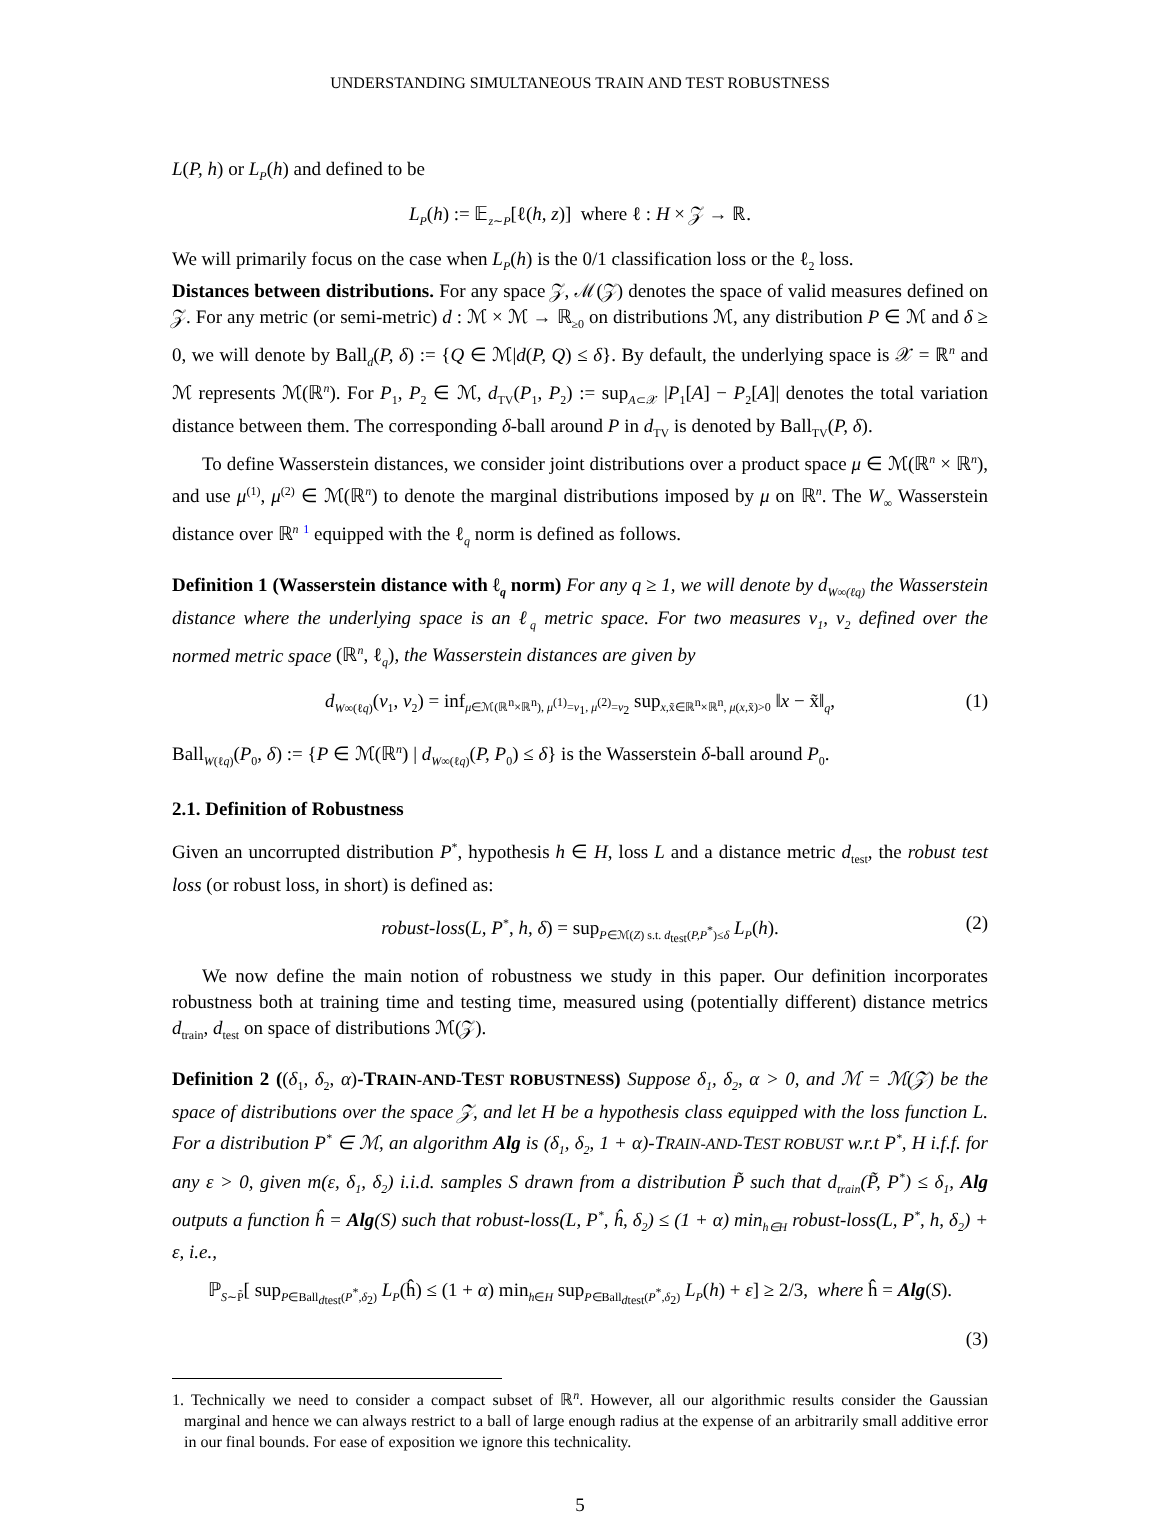UNDERSTANDING SIMULTANEOUS TRAIN AND TEST ROBUSTNESS
L(P, h) or L<sub>P</sub>(h) and defined to be
L<sub>P</sub>(h) := 𝔼<sub>z∼P</sub>[ℓ(h, z)] where ℓ : H × 𝒵 → ℝ.
We will primarily focus on the case when L<sub>P</sub>(h) is the 0/1 classification loss or the ℓ<sub>2</sub> loss.
Distances between distributions. For any space 𝒵, ℳ(𝒵) denotes the space of valid measures defined on 𝒵. For any metric (or semi-metric) d : ℳ × ℳ → ℝ<sub>≥0</sub> on distributions ℳ, any distribution P ∈ ℳ and δ ≥ 0, we will denote by Ball<sub>d</sub>(P, δ) := {Q ∈ ℳ|d(P, Q) ≤ δ}. By default, the underlying space is 𝒳 = ℝ<sup>n</sup> and ℳ represents ℳ(ℝ<sup>n</sup>). For P<sub>1</sub>, P<sub>2</sub> ∈ ℳ, d<sub>TV</sub>(P<sub>1</sub>, P<sub>2</sub>) := sup<sub>A⊂𝒳</sub> |P<sub>1</sub>[A] − P<sub>2</sub>[A]| denotes the total variation distance between them. The corresponding δ-ball around P in d<sub>TV</sub> is denoted by Ball<sub>TV</sub>(P, δ).
To define Wasserstein distances, we consider joint distributions over a product space μ ∈ ℳ(ℝ<sup>n</sup> × ℝ<sup>n</sup>), and use μ<sup>(1)</sup>, μ<sup>(2)</sup> ∈ ℳ(ℝ<sup>n</sup>) to denote the marginal distributions imposed by μ on ℝ<sup>n</sup>. The W<sub>∞</sub> Wasserstein distance over ℝ<sup>n</sup> <sup>1</sup> equipped with the ℓ<sub>q</sub> norm is defined as follows.
Definition 1 (Wasserstein distance with ℓ<sub>q</sub> norm) For any q ≥ 1, we will denote by d<sub>W∞(ℓq)</sub> the Wasserstein distance where the underlying space is an ℓ<sub>q</sub> metric space. For two measures ν<sub>1</sub>, ν<sub>2</sub> defined over the normed metric space (ℝ<sup>n</sup>, ℓ<sub>q</sub>), the Wasserstein distances are given by
d<sub>W∞(ℓq)</sub>(ν<sub>1</sub>, ν<sub>2</sub>) = inf<sub>μ∈ℳ(ℝ<sup>n</sup>×ℝ<sup>n</sup>), μ<sup>(1)</sup>=ν<sub>1</sub>, μ<sup>(2)</sup>=ν<sub>2</sub></sub> sup<sub>x,x̃∈ℝ<sup>n</sup>×ℝ<sup>n</sup>, μ(x,x̃)>0</sub> ‖x − x̃‖<sub>q</sub>, (1)
Ball<sub>W(ℓq)</sub>(P<sub>0</sub>, δ) := {P ∈ ℳ(ℝ<sup>n</sup>) | d<sub>W∞(ℓq)</sub>(P, P<sub>0</sub>) ≤ δ} is the Wasserstein δ-ball around P<sub>0</sub>.
2.1. Definition of Robustness
Given an uncorrupted distribution P<sup>*</sup>, hypothesis h ∈ H, loss L and a distance metric d<sub>test</sub>, the robust test loss (or robust loss, in short) is defined as:
robust-loss(L, P<sup>*</sup>, h, δ) = sup<sub>P∈ℳ(Z) s.t. d<sub>test</sub>(P,P<sup>*</sup>)≤δ</sub> L<sub>P</sub>(h). (2)
We now define the main notion of robustness we study in this paper. Our definition incorporates robustness both at training time and testing time, measured using (potentially different) distance metrics d<sub>train</sub>, d<sub>test</sub> on space of distributions ℳ(𝒵).
Definition 2 ((δ<sub>1</sub>, δ<sub>2</sub>, α)-TRAIN-AND-TEST ROBUSTNESS) Suppose δ<sub>1</sub>, δ<sub>2</sub>, α > 0, and ℳ = ℳ(𝒵) be the space of distributions over the space 𝒵, and let H be a hypothesis class equipped with the loss function L. For a distribution P<sup>*</sup> ∈ ℳ, an algorithm Alg is (δ<sub>1</sub>, δ<sub>2</sub>, 1 + α)-TRAIN-AND-TEST ROBUST w.r.t P<sup>*</sup>, H i.f.f. for any ε > 0, given m(ε, δ<sub>1</sub>, δ<sub>2</sub>) i.i.d. samples S drawn from a distribution P̃ such that d<sub>train</sub>(P̃, P<sup>*</sup>) ≤ δ<sub>1</sub>, Alg outputs a function ĥ = Alg(S) such that robust-loss(L, P<sup>*</sup>, ĥ, δ<sub>2</sub>) ≤ (1 + α) min<sub>h∈H</sub> robust-loss(L, P<sup>*</sup>, h, δ<sub>2</sub>) + ε, i.e.,
ℙ<sub>S∼P̃</sub>[ sup<sub>P∈Ball<sub>dtest</sub>(P<sup>*</sup>,δ<sub>2</sub>)</sub> L<sub>P</sub>(ĥ) ≤ (1 + α) min<sub>h∈H</sub> sup<sub>P∈Ball<sub>dtest</sub>(P<sup>*</sup>,δ<sub>2</sub>)</sub> L<sub>P</sub>(h) + ε] ≥ 2/3, where ĥ = Alg(S).
(3)
1. Technically we need to consider a compact subset of ℝ<sup>n</sup>. However, all our algorithmic results consider the Gaussian marginal and hence we can always restrict to a ball of large enough radius at the expense of an arbitrarily small additive error in our final bounds. For ease of exposition we ignore this technicality.
5